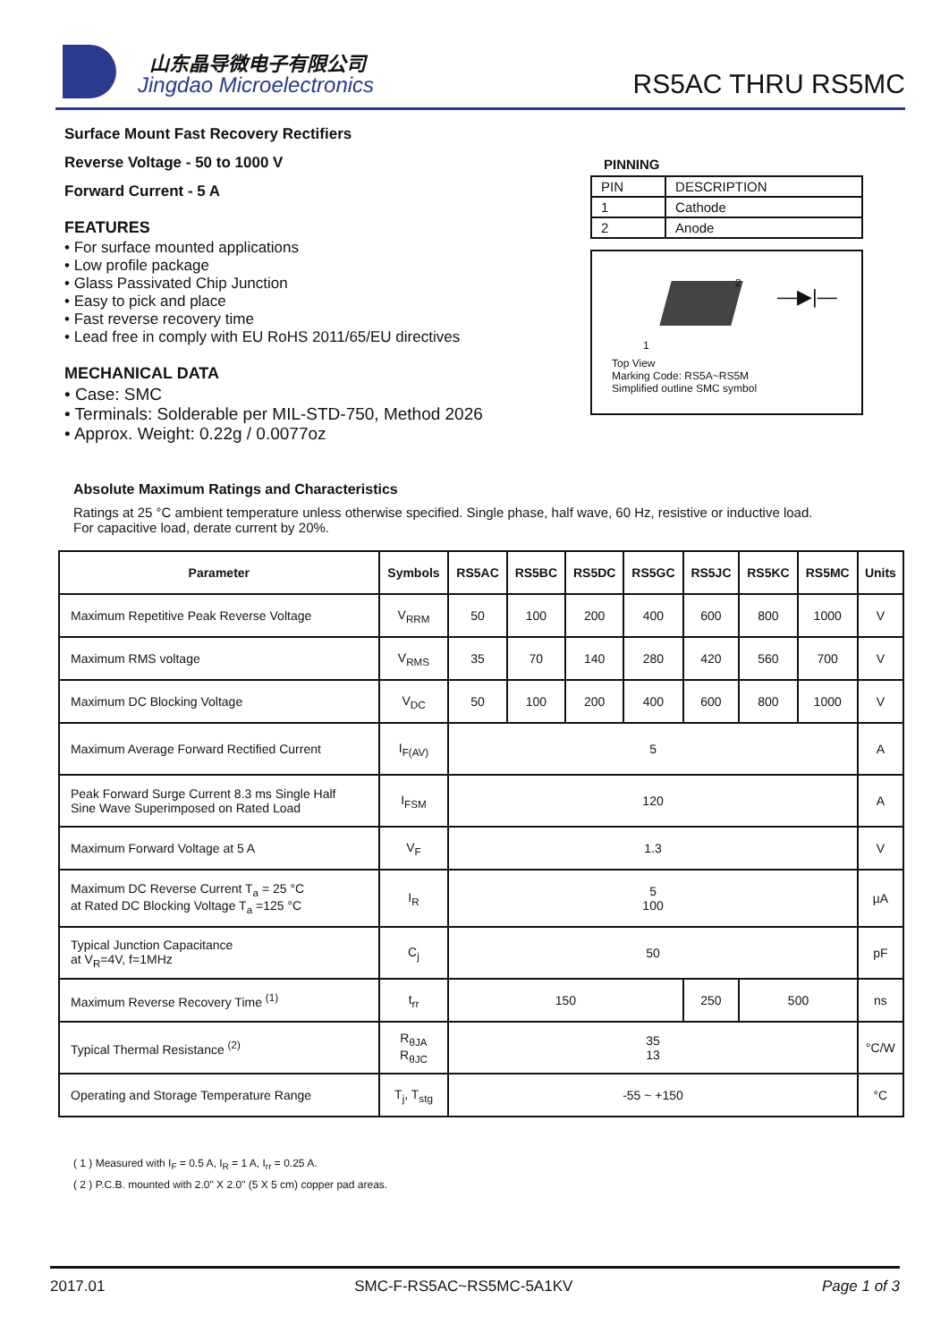山东晶导微电子有限公司
Jingdao Microelectronics RS5AC THRU RS5MC
Surface Mount Fast Recovery Rectifiers
Reverse Voltage - 50 to 1000 V
Forward Current - 5 A
FEATURES
• For surface mounted applications
• Low profile package
• Glass Passivated Chip Junction
• Easy to pick and place
• Fast reverse recovery time
• Lead free in comply with EU RoHS 2011/65/EU directives
MECHANICAL DATA
• Case: SMC
• Terminals: Solderable per MIL-STD-750, Method 2026
• Approx. Weight: 0.22g / 0.0077oz
PINNING
| PIN | DESCRIPTION |
| 1 | Cathode |
| 2 | Anode |
2
1
—▶|—
Top View
Marking Code: RS5A~RS5M
Simplified outline SMC symbol
Absolute Maximum Ratings and Characteristics
Ratings at 25 °C ambient temperature unless otherwise specified. Single phase, half wave, 60 Hz, resistive or inductive load.
For capacitive load, derate current by 20%.
| Parameter | Symbols | RS5AC | RS5BC | RS5DC | RS5GC | RS5JC | RS5KC | RS5MC | Units |
| --- | --- | --- | --- | --- | --- | --- | --- | --- | --- |
| Maximum Repetitive Peak Reverse Voltage | V<sub>RRM</sub> | 50 | 100 | 200 | 400 | 600 | 800 | 1000 | V |
| Maximum RMS voltage | V<sub>RMS</sub> | 35 | 70 | 140 | 280 | 420 | 560 | 700 | V |
| Maximum DC Blocking Voltage | V<sub>DC</sub> | 50 | 100 | 200 | 400 | 600 | 800 | 1000 | V |
| Maximum Average Forward Rectified Current | I<sub>F(AV)</sub> | 5 | | | | | | | A |
| Peak Forward Surge Current 8.3 ms Single Half Sine Wave Superimposed on Rated Load | I<sub>FSM</sub> | 120 | | | | | | | A |
| Maximum Forward Voltage at 5 A | V<sub>F</sub> | 1.3 | | | | | | | V |
| Maximum DC Reverse Current T<sub>a</sub> = 25 °C at Rated DC Blocking Voltage T<sub>a</sub> =125 °C | I<sub>R</sub> | 5 100 | | | | | | | µA |
| Typical Junction Capacitance at V<sub>R</sub>=4V, f=1MHz | C<sub>j</sub> | 50 | | | | | | | pF |
| Maximum Reverse Recovery Time <sup>(1)</sup> | t<sub>rr</sub> | 150 | | | | 250 | 500 | | ns |
| Typical Thermal Resistance <sup>(2)</sup> | R<sub>θJA</sub> R<sub>θJC</sub> | 35 13 | | | | | | | °C/W |
| Operating and Storage Temperature Range | T<sub>j</sub>, T<sub>stg</sub> | -55 ~ +150 | | | | | | | °C |
( 1 ) Measured with I<sub>F</sub> = 0.5 A, I<sub>R</sub> = 1 A, I<sub>rr</sub> = 0.25 A.
( 2 ) P.C.B. mounted with 2.0" X 2.0" (5 X 5 cm) copper pad areas.
2017.01 SMC-F-RS5AC~RS5MC-5A1KV Page 1 of 3